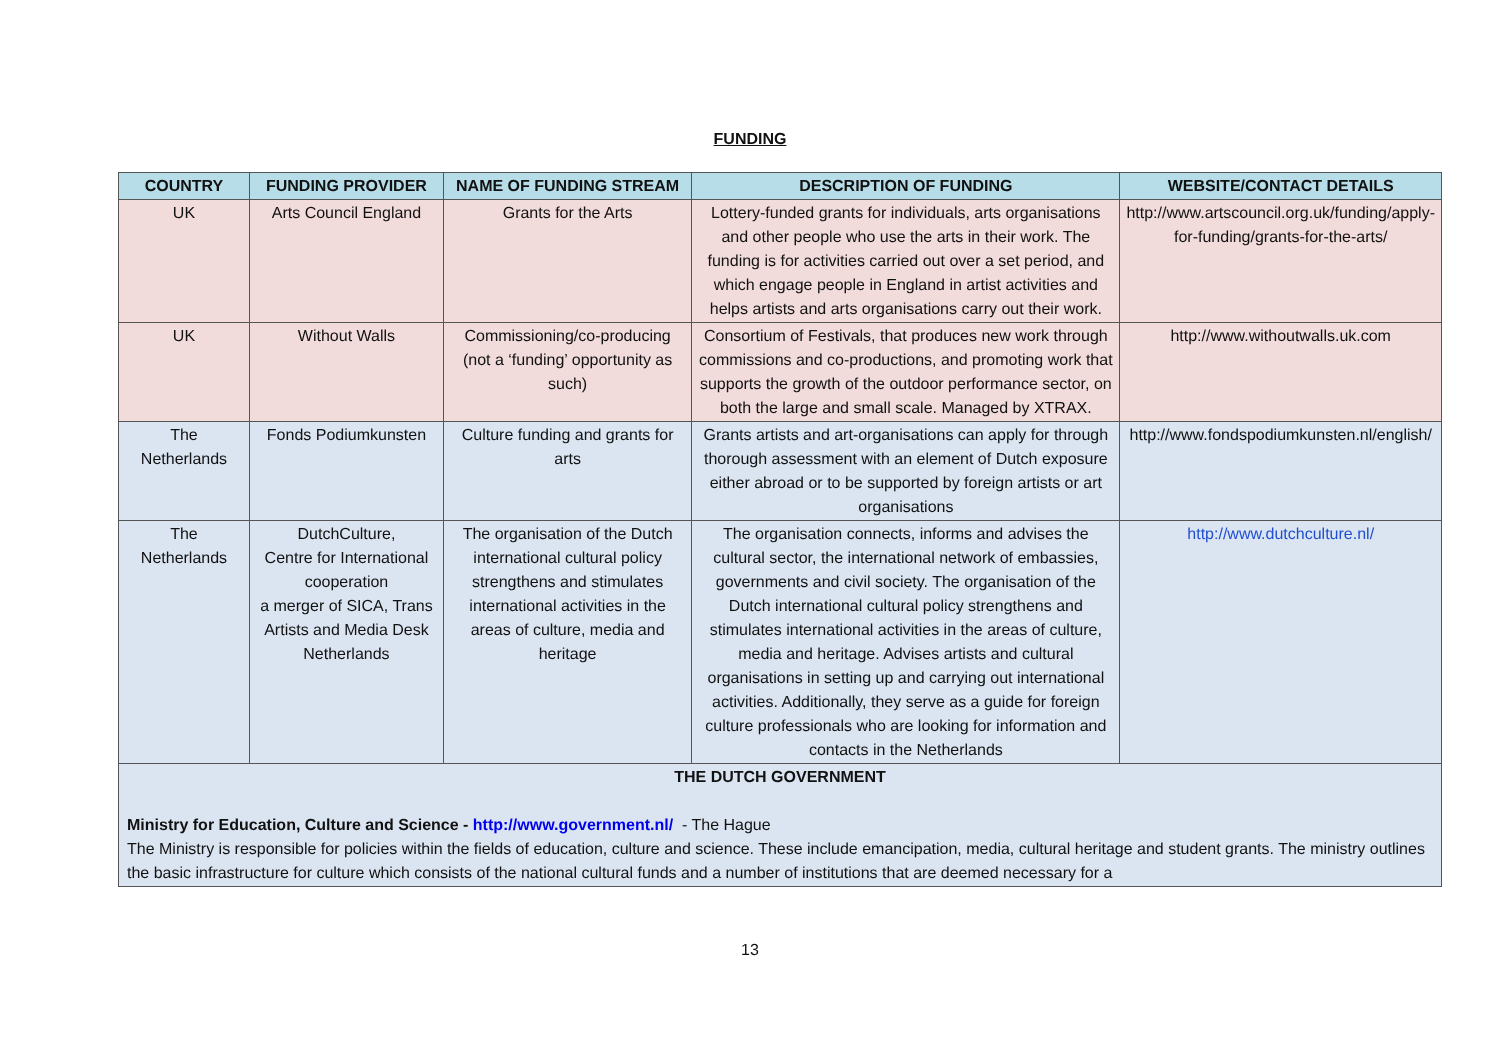FUNDING
| COUNTRY | FUNDING PROVIDER | NAME OF FUNDING STREAM | DESCRIPTION OF FUNDING | WEBSITE/CONTACT DETAILS |
| --- | --- | --- | --- | --- |
| UK | Arts Council England | Grants for the Arts | Lottery-funded grants for individuals, arts organisations and other people who use the arts in their work. The funding is for activities carried out over a set period, and which engage people in England in artist activities and helps artists and arts organisations carry out their work. | http://www.artscouncil.org.uk/funding/apply-for-funding/grants-for-the-arts/ |
| UK | Without Walls | Commissioning/co-producing (not a ‘funding’ opportunity as such) | Consortium of Festivals, that produces new work through commissions and co-productions, and promoting work that supports the growth of the outdoor performance sector, on both the large and small scale. Managed by XTRAX. | http://www.withoutwalls.uk.com |
| The Netherlands | Fonds Podiumkunsten | Culture funding and grants for arts | Grants artists and art-organisations can apply for through thorough assessment with an element of Dutch exposure either abroad or to be supported by foreign artists or art organisations | http://www.fondspodiumkunsten.nl/english/ |
| The Netherlands | DutchCulture, Centre for International cooperation a merger of SICA, Trans Artists and Media Desk Netherlands | The organisation of the Dutch international cultural policy strengthens and stimulates international activities in the areas of culture, media and heritage | The organisation connects, informs and advises the cultural sector, the international network of embassies, governments and civil society. The organisation of the Dutch international cultural policy strengthens and stimulates international activities in the areas of culture, media and heritage. Advises artists and cultural organisations in setting up and carrying out international activities. Additionally, they serve as a guide for foreign culture professionals who are looking for information and contacts in the Netherlands | http://www.dutchculture.nl/ |
| THE DUTCH GOVERNMENT Ministry for Education, Culture and Science - http://www.government.nl/ - The Hague The Ministry is responsible for policies within the fields of education, culture and science. These include emancipation, media, cultural heritage and student grants. The ministry outlines the basic infrastructure for culture which consists of the national cultural funds and a number of institutions that are deemed necessary for a | | | | |
13